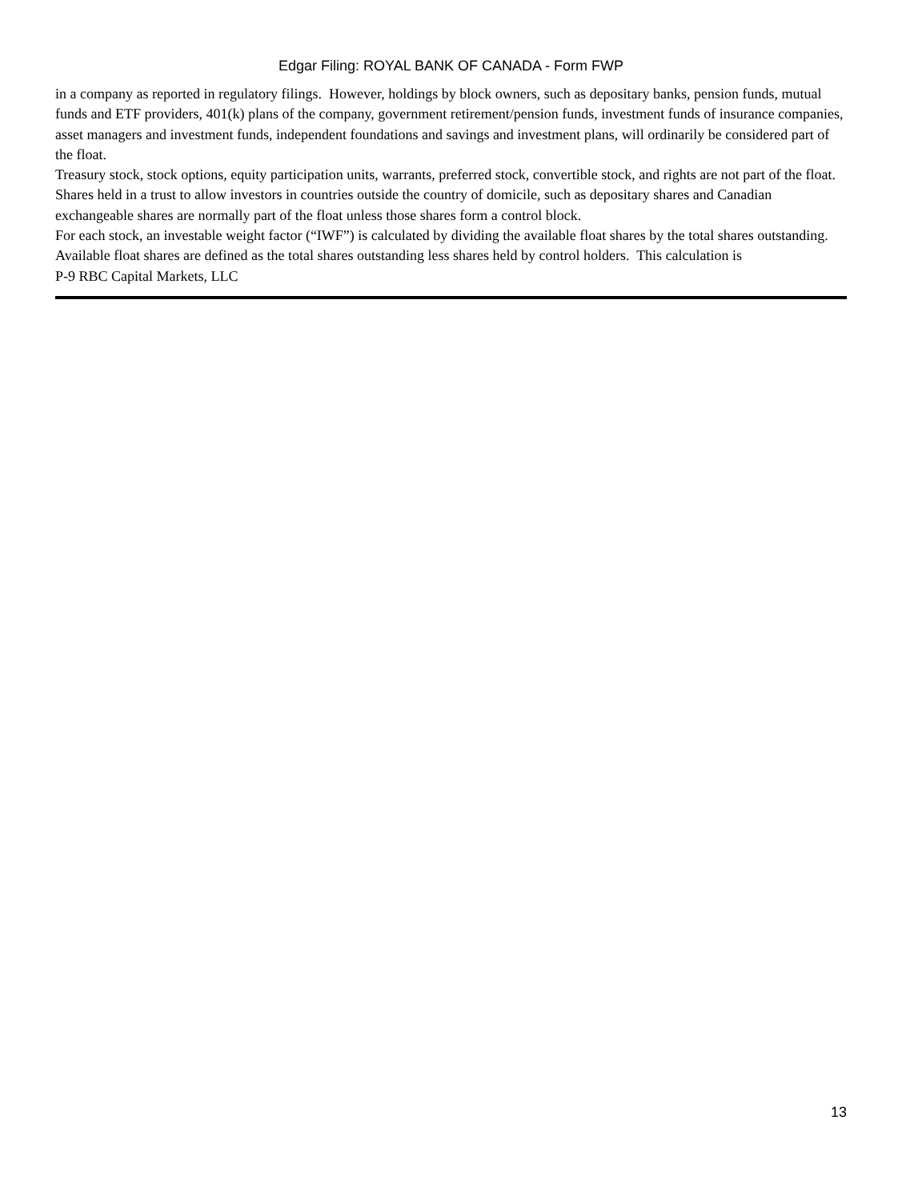Edgar Filing: ROYAL BANK OF CANADA - Form FWP
in a company as reported in regulatory filings. However, holdings by block owners, such as depositary banks, pension funds, mutual funds and ETF providers, 401(k) plans of the company, government retirement/pension funds, investment funds of insurance companies, asset managers and investment funds, independent foundations and savings and investment plans, will ordinarily be considered part of the float.
Treasury stock, stock options, equity participation units, warrants, preferred stock, convertible stock, and rights are not part of the float. Shares held in a trust to allow investors in countries outside the country of domicile, such as depositary shares and Canadian exchangeable shares are normally part of the float unless those shares form a control block.
For each stock, an investable weight factor (“IWF”) is calculated by dividing the available float shares by the total shares outstanding. Available float shares are defined as the total shares outstanding less shares held by control holders. This calculation is
P-9 RBC Capital Markets, LLC
13